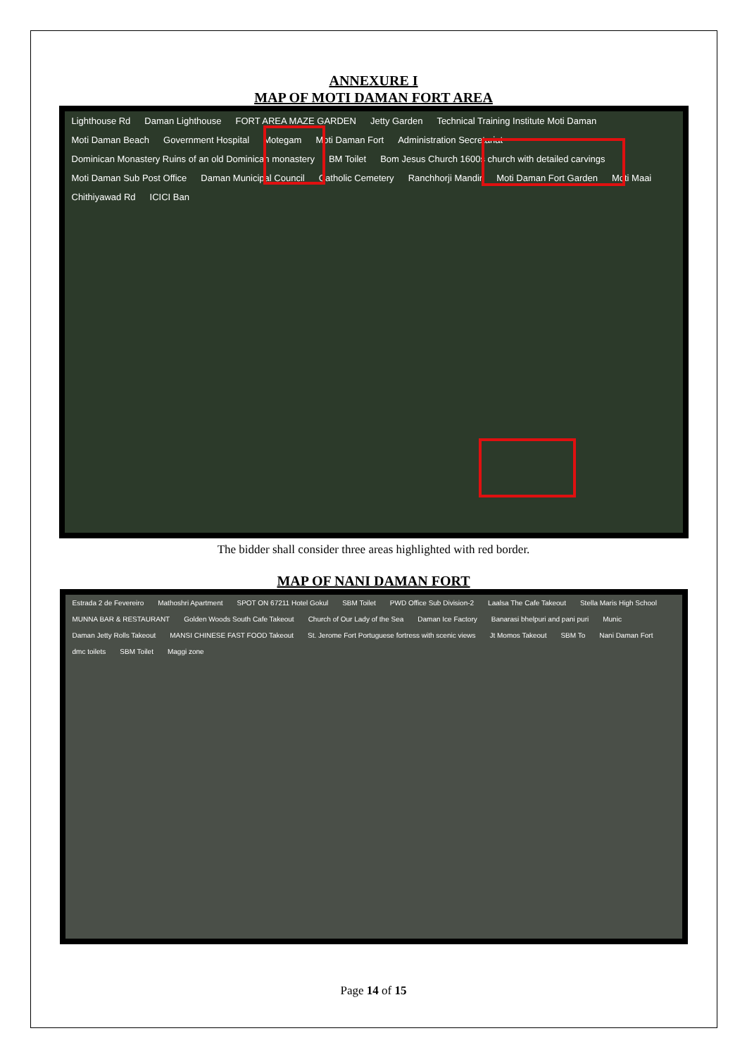ANNEXURE I
MAP OF MOTI DAMAN FORT AREA
Lighthouse Rd Daman Lighthouse FORT AREA MAZE GARDEN Jetty Garden Technical Training Institute Moti Daman Moti Daman Beach Government Hospital Motegam Moti Daman Fort Administration Secretariat Dominican Monastery Ruins of an old Dominican monastery BM Toilet Bom Jesus Church 1600s church with detailed carvings Moti Daman Sub Post Office Daman Municipal Council Catholic Cemetery Ranchhorji Mandir Moti Daman Fort Garden Moti Maai Chithiyawad Rd ICICI Ban
The bidder shall consider three areas highlighted with red border.
MAP OF NANI DAMAN FORT
Estrada 2 de Fevereiro Mathoshri Apartment SPOT ON 67211 Hotel Gokul SBM Toilet PWD Office Sub Division-2 Laalsa The Cafe Takeout Stella Maris High School MUNNA BAR & RESTAURANT Golden Woods South Cafe Takeout Church of Our Lady of the Sea Daman Ice Factory Banarasi bhelpuri and pani puri Munic Daman Jetty Rolls Takeout MANSI CHINESE FAST FOOD Takeout St. Jerome Fort Portuguese fortress with scenic views Jt Momos Takeout SBM To Nani Daman Fort dmc toilets SBM Toilet Maggi zone
Page 14 of 15